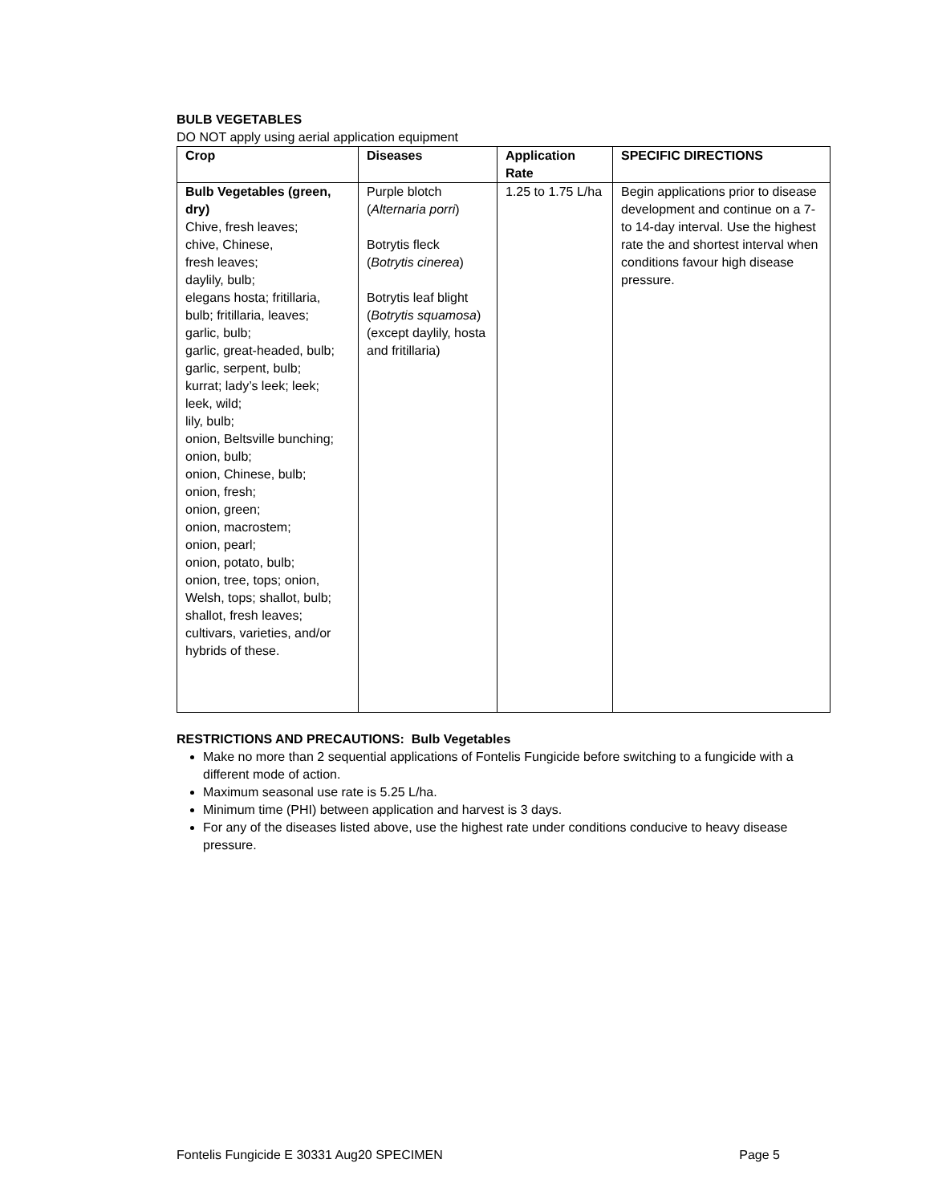BULB VEGETABLES
DO NOT apply using aerial application equipment
| Crop | Diseases | Application Rate | SPECIFIC DIRECTIONS |
| --- | --- | --- | --- |
| Bulb Vegetables (green, dry) Chive, fresh leaves; chive, Chinese, fresh leaves; daylily, bulb; elegans hosta; fritillaria, bulb; fritillaria, leaves; garlic, bulb; garlic, great-headed, bulb; garlic, serpent, bulb; kurrat; lady’s leek; leek; leek, wild; lily, bulb; onion, Beltsville bunching; onion, bulb; onion, Chinese, bulb; onion, fresh; onion, green; onion, macrostem; onion, pearl; onion, potato, bulb; onion, tree, tops; onion, Welsh, tops; shallot, bulb; shallot, fresh leaves; cultivars, varieties, and/or hybrids of these. | Purple blotch ( Alternaria porri ) Botrytis fleck ( Botrytis cinerea ) Botrytis leaf blight ( Botrytis squamosa ) (except daylily, hosta and fritillaria) | 1.25 to 1.75 L/ha | Begin applications prior to disease development and continue on a 7- to 14-day interval. Use the highest rate the and shortest interval when conditions favour high disease pressure. |
RESTRICTIONS AND PRECAUTIONS: Bulb Vegetables
Make no more than 2 sequential applications of Fontelis Fungicide before switching to a fungicide with a different mode of action.
Maximum seasonal use rate is 5.25 L/ha.
Minimum time (PHI) between application and harvest is 3 days.
For any of the diseases listed above, use the highest rate under conditions conducive to heavy disease pressure.
Fontelis Fungicide E 30331 Aug20 SPECIMEN Page 5